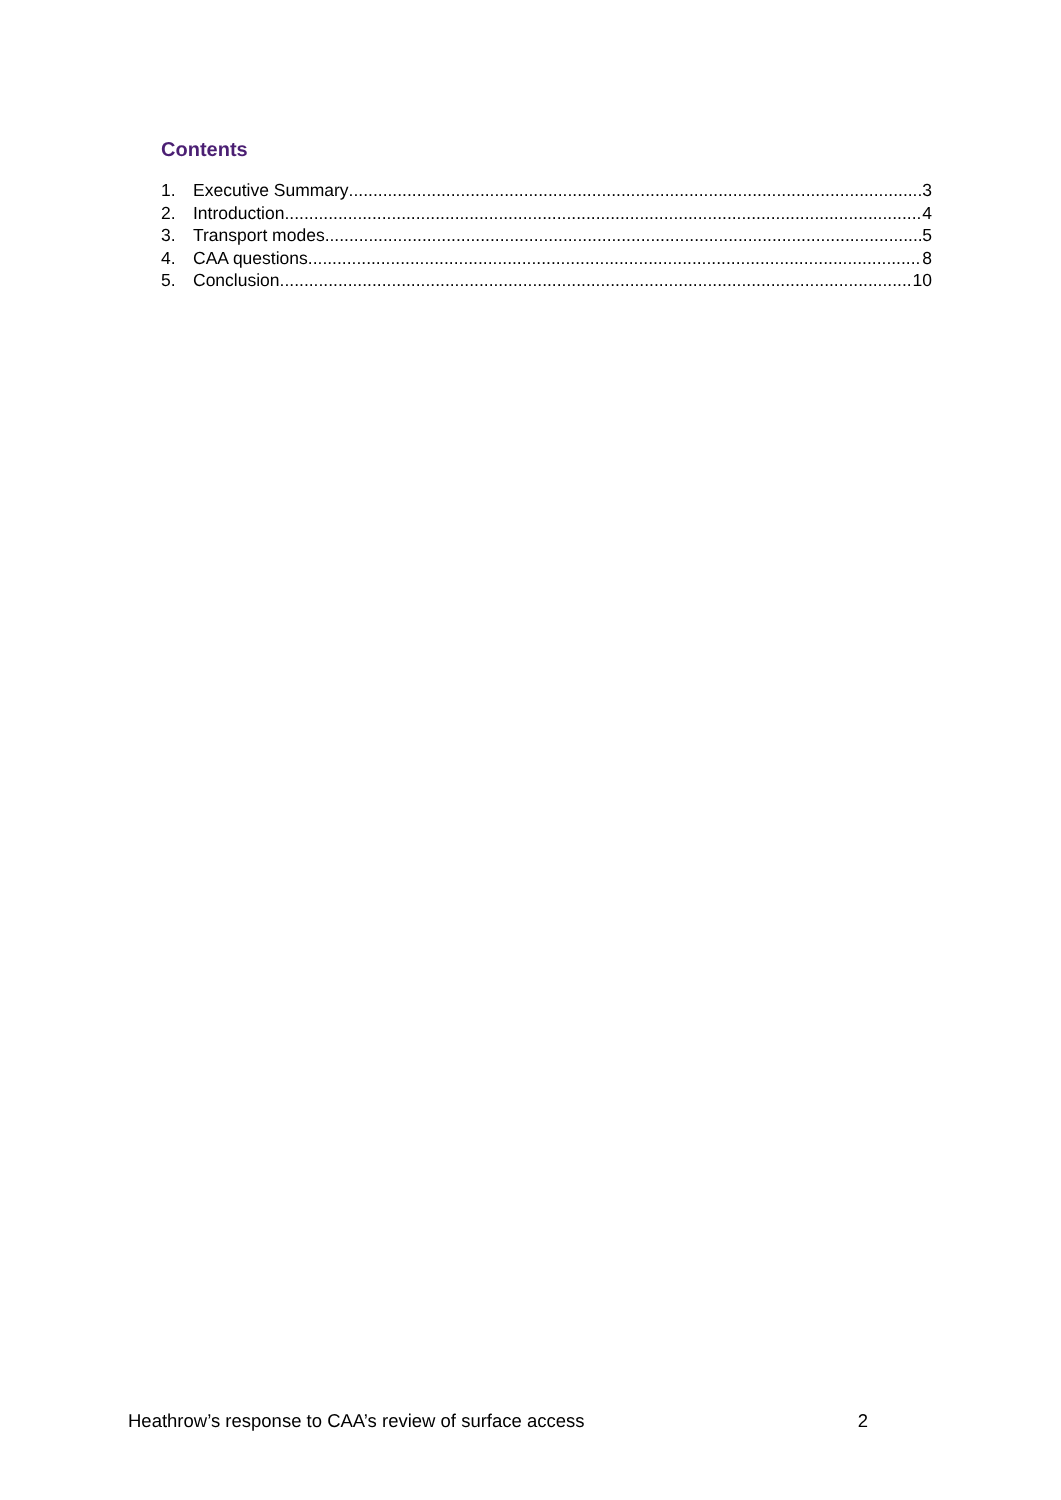Contents
1. Executive Summary 3
2. Introduction 4
3. Transport modes 5
4. CAA questions 8
5. Conclusion 10
Heathrow’s response to CAA’s review of surface access 2